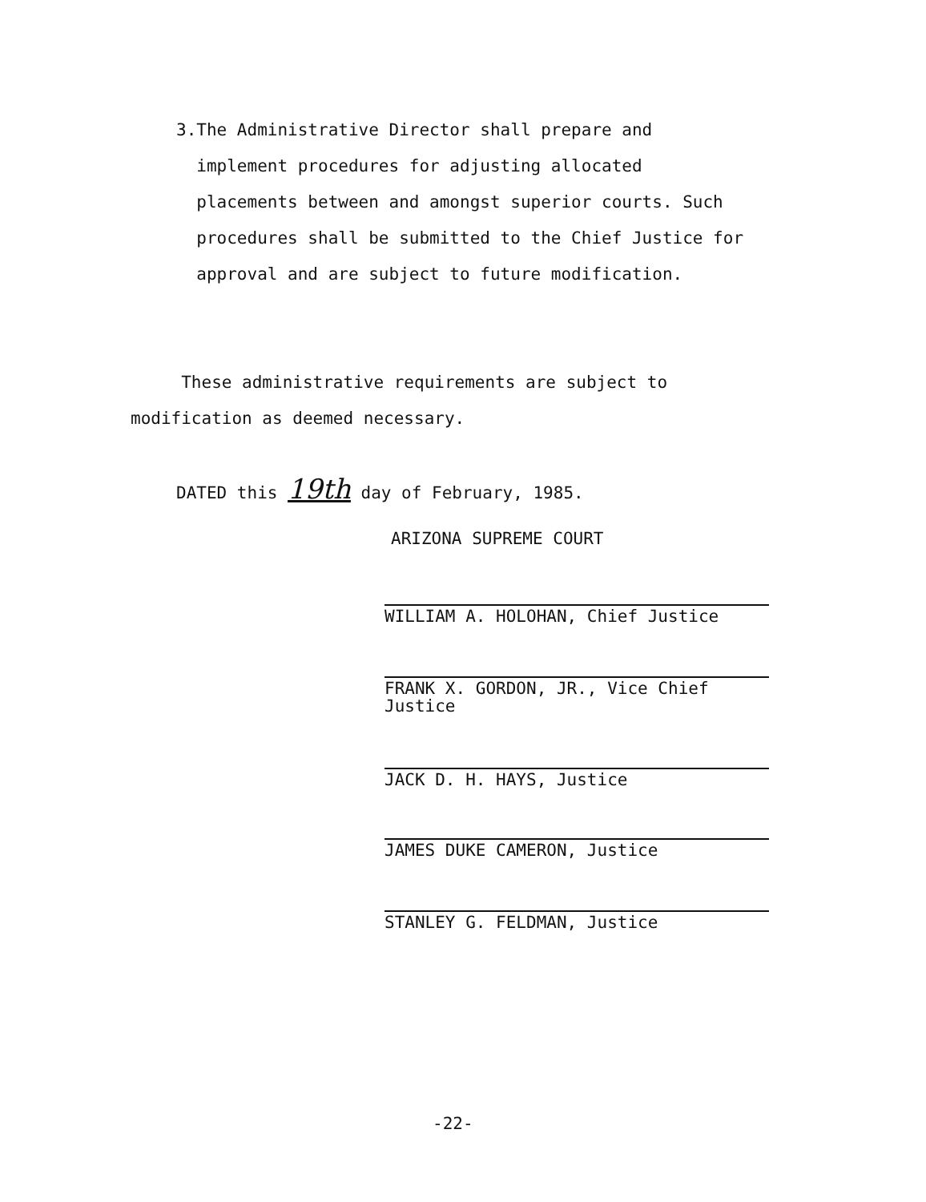3. The Administrative Director shall prepare and implement procedures for adjusting allocated placements between and amongst superior courts. Such procedures shall be submitted to the Chief Justice for approval and are subject to future modification.
These administrative requirements are subject to modification as deemed necessary.
DATED this 19th day of February, 1985.
ARIZONA SUPREME COURT
WILLIAM A. HOLOHAN, Chief Justice
FRANK X. GORDON, JR., Vice Chief
Justice
JACK D. H. HAYS, Justice
JAMES DUKE CAMERON, Justice
STANLEY G. FELDMAN, Justice
-22-